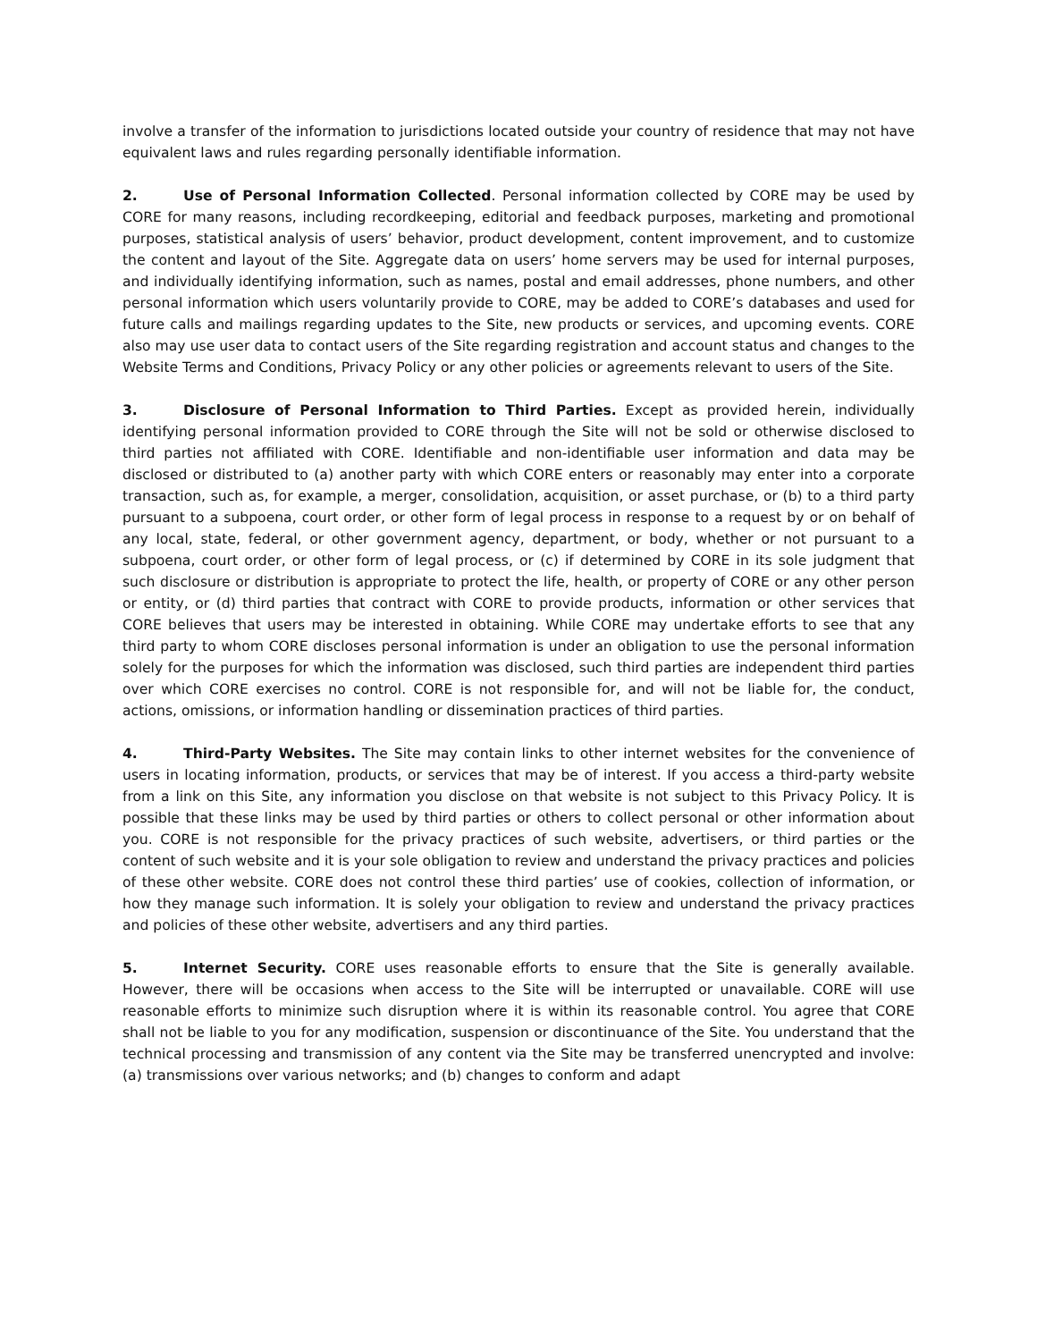involve a transfer of the information to jurisdictions located outside your country of residence that may not have equivalent laws and rules regarding personally identifiable information.
2. Use of Personal Information Collected. Personal information collected by CORE may be used by CORE for many reasons, including recordkeeping, editorial and feedback purposes, marketing and promotional purposes, statistical analysis of users’ behavior, product development, content improvement, and to customize the content and layout of the Site. Aggregate data on users’ home servers may be used for internal purposes, and individually identifying information, such as names, postal and email addresses, phone numbers, and other personal information which users voluntarily provide to CORE, may be added to CORE’s databases and used for future calls and mailings regarding updates to the Site, new products or services, and upcoming events. CORE also may use user data to contact users of the Site regarding registration and account status and changes to the Website Terms and Conditions, Privacy Policy or any other policies or agreements relevant to users of the Site.
3. Disclosure of Personal Information to Third Parties. Except as provided herein, individually identifying personal information provided to CORE through the Site will not be sold or otherwise disclosed to third parties not affiliated with CORE. Identifiable and non-identifiable user information and data may be disclosed or distributed to (a) another party with which CORE enters or reasonably may enter into a corporate transaction, such as, for example, a merger, consolidation, acquisition, or asset purchase, or (b) to a third party pursuant to a subpoena, court order, or other form of legal process in response to a request by or on behalf of any local, state, federal, or other government agency, department, or body, whether or not pursuant to a subpoena, court order, or other form of legal process, or (c) if determined by CORE in its sole judgment that such disclosure or distribution is appropriate to protect the life, health, or property of CORE or any other person or entity, or (d) third parties that contract with CORE to provide products, information or other services that CORE believes that users may be interested in obtaining. While CORE may undertake efforts to see that any third party to whom CORE discloses personal information is under an obligation to use the personal information solely for the purposes for which the information was disclosed, such third parties are independent third parties over which CORE exercises no control. CORE is not responsible for, and will not be liable for, the conduct, actions, omissions, or information handling or dissemination practices of third parties.
4. Third-Party Websites. The Site may contain links to other internet websites for the convenience of users in locating information, products, or services that may be of interest. If you access a third-party website from a link on this Site, any information you disclose on that website is not subject to this Privacy Policy. It is possible that these links may be used by third parties or others to collect personal or other information about you. CORE is not responsible for the privacy practices of such website, advertisers, or third parties or the content of such website and it is your sole obligation to review and understand the privacy practices and policies of these other website. CORE does not control these third parties’ use of cookies, collection of information, or how they manage such information. It is solely your obligation to review and understand the privacy practices and policies of these other website, advertisers and any third parties.
5. Internet Security. CORE uses reasonable efforts to ensure that the Site is generally available. However, there will be occasions when access to the Site will be interrupted or unavailable. CORE will use reasonable efforts to minimize such disruption where it is within its reasonable control. You agree that CORE shall not be liable to you for any modification, suspension or discontinuance of the Site. You understand that the technical processing and transmission of any content via the Site may be transferred unencrypted and involve: (a) transmissions over various networks; and (b) changes to conform and adapt